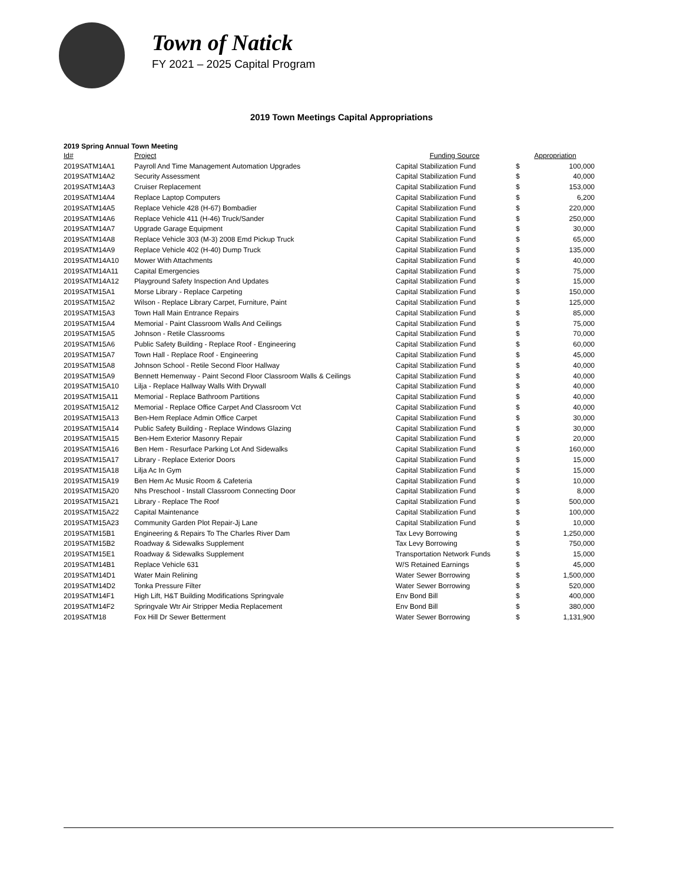Town of Natick
FY 2021 – 2025 Capital Program
2019 Town Meetings Capital Appropriations
2019 Spring Annual Town Meeting
| Id# | Project | Funding Source | Appropriation | |
| --- | --- | --- | --- | --- |
| 2019SATM14A1 | Payroll And Time Management Automation Upgrades | Capital Stabilization Fund | $ | 100,000 |
| 2019SATM14A2 | Security Assessment | Capital Stabilization Fund | $ | 40,000 |
| 2019SATM14A3 | Cruiser Replacement | Capital Stabilization Fund | $ | 153,000 |
| 2019SATM14A4 | Replace Laptop Computers | Capital Stabilization Fund | $ | 6,200 |
| 2019SATM14A5 | Replace Vehicle 428 (H-67) Bombadier | Capital Stabilization Fund | $ | 220,000 |
| 2019SATM14A6 | Replace Vehicle 411 (H-46) Truck/Sander | Capital Stabilization Fund | $ | 250,000 |
| 2019SATM14A7 | Upgrade Garage Equipment | Capital Stabilization Fund | $ | 30,000 |
| 2019SATM14A8 | Replace Vehicle 303 (M-3) 2008 Emd Pickup Truck | Capital Stabilization Fund | $ | 65,000 |
| 2019SATM14A9 | Replace Vehicle 402 (H-40) Dump Truck | Capital Stabilization Fund | $ | 135,000 |
| 2019SATM14A10 | Mower With Attachments | Capital Stabilization Fund | $ | 40,000 |
| 2019SATM14A11 | Capital Emergencies | Capital Stabilization Fund | $ | 75,000 |
| 2019SATM14A12 | Playground Safety Inspection And Updates | Capital Stabilization Fund | $ | 15,000 |
| 2019SATM15A1 | Morse Library - Replace Carpeting | Capital Stabilization Fund | $ | 150,000 |
| 2019SATM15A2 | Wilson - Replace Library Carpet, Furniture, Paint | Capital Stabilization Fund | $ | 125,000 |
| 2019SATM15A3 | Town Hall Main Entrance Repairs | Capital Stabilization Fund | $ | 85,000 |
| 2019SATM15A4 | Memorial - Paint Classroom Walls And Ceilings | Capital Stabilization Fund | $ | 75,000 |
| 2019SATM15A5 | Johnson - Retile Classrooms | Capital Stabilization Fund | $ | 70,000 |
| 2019SATM15A6 | Public Safety Building - Replace Roof - Engineering | Capital Stabilization Fund | $ | 60,000 |
| 2019SATM15A7 | Town Hall - Replace Roof - Engineering | Capital Stabilization Fund | $ | 45,000 |
| 2019SATM15A8 | Johnson School - Retile Second Floor Hallway | Capital Stabilization Fund | $ | 40,000 |
| 2019SATM15A9 | Bennett Hemenway - Paint Second Floor Classroom Walls & Ceilings | Capital Stabilization Fund | $ | 40,000 |
| 2019SATM15A10 | Lilja - Replace Hallway Walls With Drywall | Capital Stabilization Fund | $ | 40,000 |
| 2019SATM15A11 | Memorial - Replace Bathroom Partitions | Capital Stabilization Fund | $ | 40,000 |
| 2019SATM15A12 | Memorial - Replace Office Carpet And Classroom Vct | Capital Stabilization Fund | $ | 40,000 |
| 2019SATM15A13 | Ben-Hem Replace Admin Office Carpet | Capital Stabilization Fund | $ | 30,000 |
| 2019SATM15A14 | Public Safety Building - Replace Windows Glazing | Capital Stabilization Fund | $ | 30,000 |
| 2019SATM15A15 | Ben-Hem Exterior Masonry Repair | Capital Stabilization Fund | $ | 20,000 |
| 2019SATM15A16 | Ben Hem - Resurface Parking Lot And Sidewalks | Capital Stabilization Fund | $ | 160,000 |
| 2019SATM15A17 | Library - Replace Exterior Doors | Capital Stabilization Fund | $ | 15,000 |
| 2019SATM15A18 | Lilja Ac In Gym | Capital Stabilization Fund | $ | 15,000 |
| 2019SATM15A19 | Ben Hem Ac Music Room & Cafeteria | Capital Stabilization Fund | $ | 10,000 |
| 2019SATM15A20 | Nhs Preschool - Install Classroom Connecting Door | Capital Stabilization Fund | $ | 8,000 |
| 2019SATM15A21 | Library - Replace The Roof | Capital Stabilization Fund | $ | 500,000 |
| 2019SATM15A22 | Capital Maintenance | Capital Stabilization Fund | $ | 100,000 |
| 2019SATM15A23 | Community Garden Plot Repair-Jj Lane | Capital Stabilization Fund | $ | 10,000 |
| 2019SATM15B1 | Engineering & Repairs To The Charles River Dam | Tax Levy Borrowing | $ | 1,250,000 |
| 2019SATM15B2 | Roadway & Sidewalks Supplement | Tax Levy Borrowing | $ | 750,000 |
| 2019SATM15E1 | Roadway & Sidewalks Supplement | Transportation Network Funds | $ | 15,000 |
| 2019SATM14B1 | Replace Vehicle 631 | W/S Retained Earnings | $ | 45,000 |
| 2019SATM14D1 | Water Main Relining | Water Sewer Borrowing | $ | 1,500,000 |
| 2019SATM14D2 | Tonka Pressure Filter | Water Sewer Borrowing | $ | 520,000 |
| 2019SATM14F1 | High Lift, H&T Building Modifications Springvale | Env Bond Bill | $ | 400,000 |
| 2019SATM14F2 | Springvale Wtr Air Stripper Media Replacement | Env Bond Bill | $ | 380,000 |
| 2019SATM18 | Fox Hill Dr Sewer Betterment | Water Sewer Borrowing | $ | 1,131,900 |